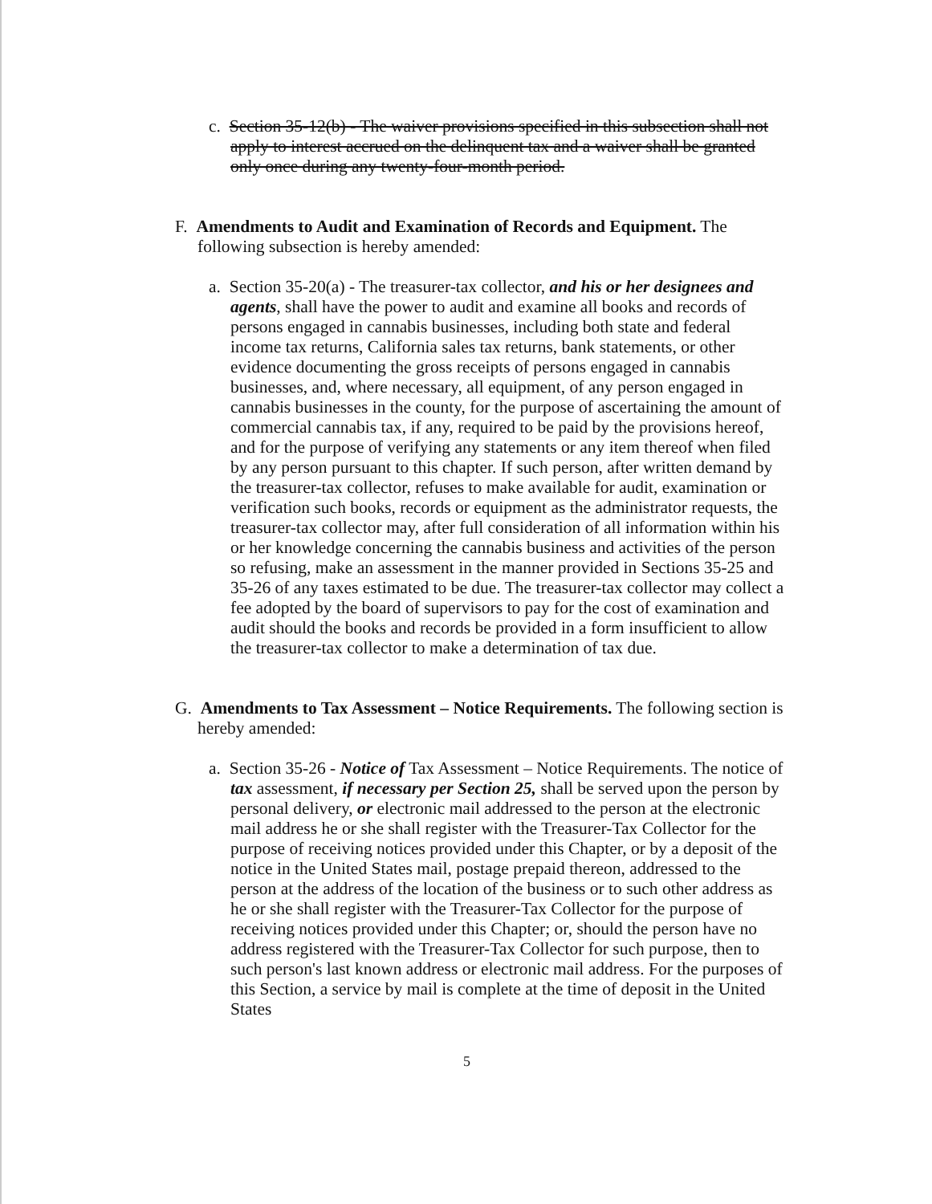c. Section 35-12(b) - The waiver provisions specified in this subsection shall not apply to interest accrued on the delinquent tax and a waiver shall be granted only once during any twenty-four-month period.
F. Amendments to Audit and Examination of Records and Equipment. The following subsection is hereby amended:
a. Section 35-20(a) - The treasurer-tax collector, and his or her designees and agents, shall have the power to audit and examine all books and records of persons engaged in cannabis businesses, including both state and federal income tax returns, California sales tax returns, bank statements, or other evidence documenting the gross receipts of persons engaged in cannabis businesses, and, where necessary, all equipment, of any person engaged in cannabis businesses in the county, for the purpose of ascertaining the amount of commercial cannabis tax, if any, required to be paid by the provisions hereof, and for the purpose of verifying any statements or any item thereof when filed by any person pursuant to this chapter. If such person, after written demand by the treasurer-tax collector, refuses to make available for audit, examination or verification such books, records or equipment as the administrator requests, the treasurer-tax collector may, after full consideration of all information within his or her knowledge concerning the cannabis business and activities of the person so refusing, make an assessment in the manner provided in Sections 35-25 and 35-26 of any taxes estimated to be due. The treasurer-tax collector may collect a fee adopted by the board of supervisors to pay for the cost of examination and audit should the books and records be provided in a form insufficient to allow the treasurer-tax collector to make a determination of tax due.
G. Amendments to Tax Assessment – Notice Requirements. The following section is hereby amended:
a. Section 35-26 - Notice of Tax Assessment – Notice Requirements. The notice of tax assessment, if necessary per Section 25, shall be served upon the person by personal delivery, or electronic mail addressed to the person at the electronic mail address he or she shall register with the Treasurer-Tax Collector for the purpose of receiving notices provided under this Chapter, or by a deposit of the notice in the United States mail, postage prepaid thereon, addressed to the person at the address of the location of the business or to such other address as he or she shall register with the Treasurer-Tax Collector for the purpose of receiving notices provided under this Chapter; or, should the person have no address registered with the Treasurer-Tax Collector for such purpose, then to such person's last known address or electronic mail address. For the purposes of this Section, a service by mail is complete at the time of deposit in the United States
5